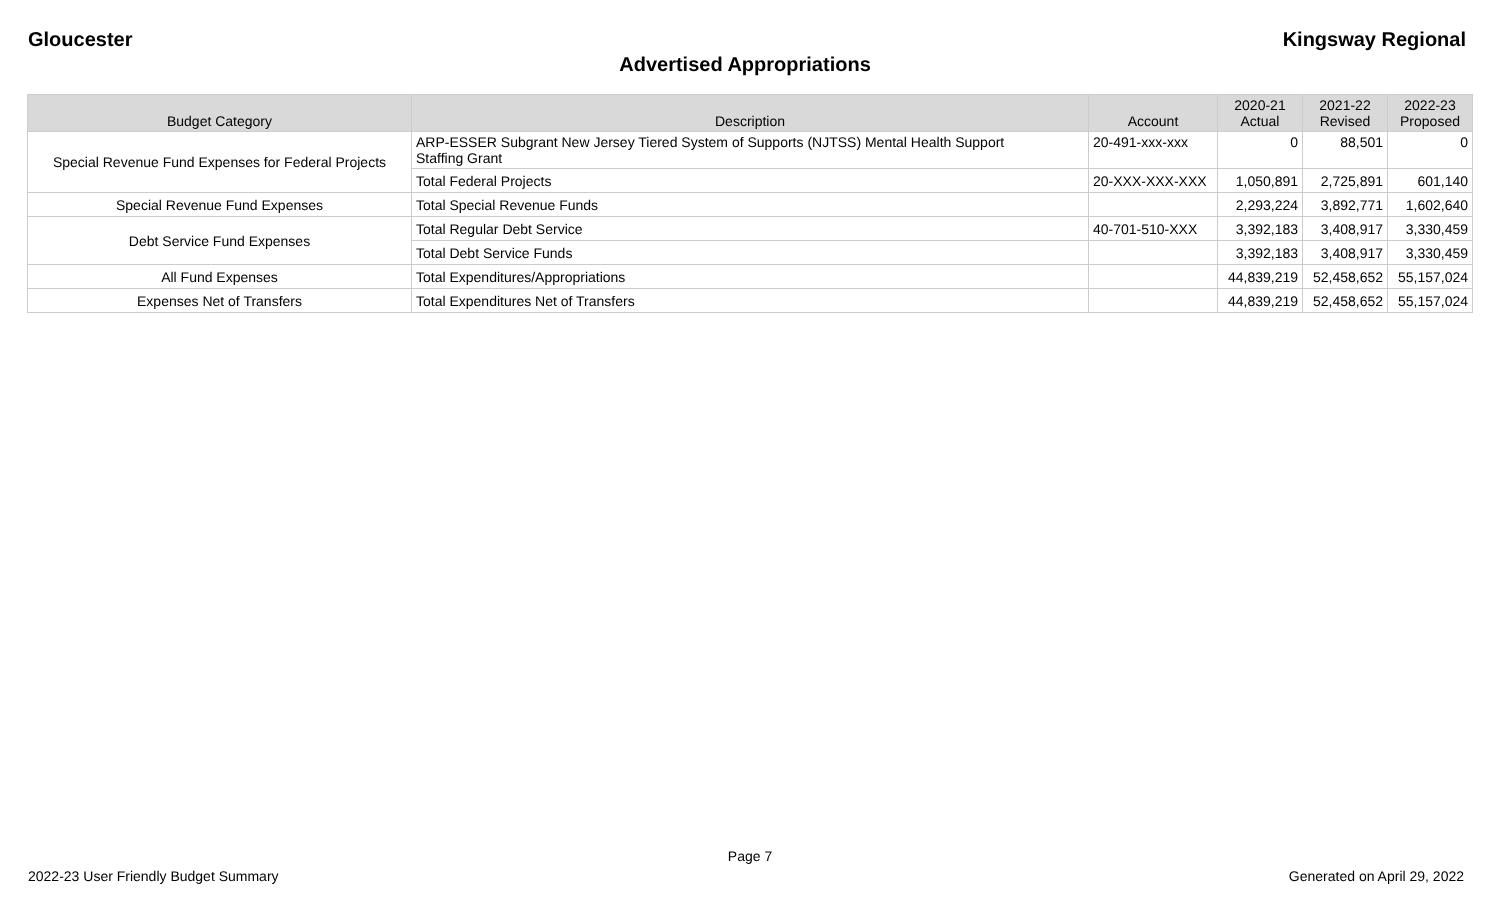Gloucester Kingsway Regional
Advertised Appropriations
| Budget Category | Description | Account | 2020-21 Actual | 2021-22 Revised | 2022-23 Proposed |
| --- | --- | --- | --- | --- | --- |
| Special Revenue Fund Expenses for Federal Projects | ARP-ESSER Subgrant New Jersey Tiered System of Supports (NJTSS) Mental Health Support Staffing Grant | 20-491-xxx-xxx | 0 | 88,501 | 0 |
| | Total Federal Projects | 20-XXX-XXX-XXX | 1,050,891 | 2,725,891 | 601,140 |
| Special Revenue Fund Expenses | Total Special Revenue Funds | | 2,293,224 | 3,892,771 | 1,602,640 |
| Debt Service Fund Expenses | Total Regular Debt Service | 40-701-510-XXX | 3,392,183 | 3,408,917 | 3,330,459 |
| | Total Debt Service Funds | | 3,392,183 | 3,408,917 | 3,330,459 |
| All Fund Expenses | Total Expenditures/Appropriations | | 44,839,219 | 52,458,652 | 55,157,024 |
| Expenses Net of Transfers | Total Expenditures Net of Transfers | | 44,839,219 | 52,458,652 | 55,157,024 |
Page 7
2022-23 User Friendly Budget Summary Generated on April 29, 2022